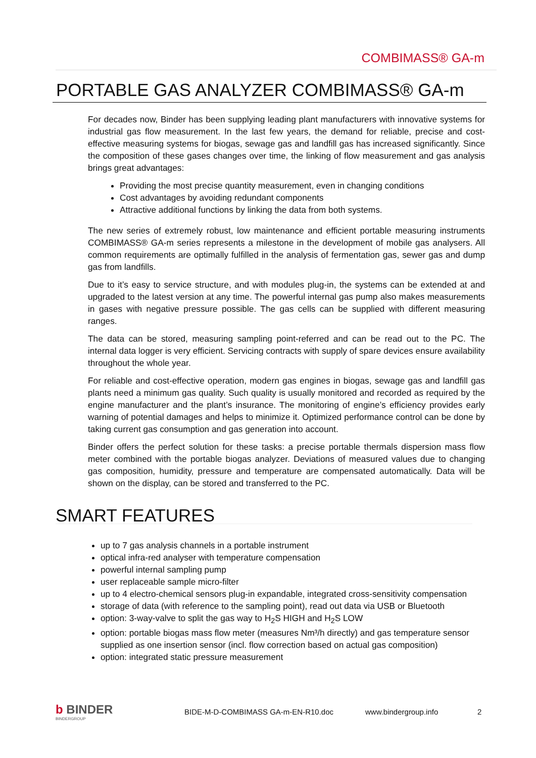COMBIMASS® GA-m
PORTABLE GAS ANALYZER COMBIMASS® GA-m
For decades now, Binder has been supplying leading plant manufacturers with innovative systems for industrial gas flow measurement. In the last few years, the demand for reliable, precise and cost-effective measuring systems for biogas, sewage gas and landfill gas has increased significantly. Since the composition of these gases changes over time, the linking of flow measurement and gas analysis brings great advantages:
Providing the most precise quantity measurement, even in changing conditions
Cost advantages by avoiding redundant components
Attractive additional functions by linking the data from both systems.
The new series of extremely robust, low maintenance and efficient portable measuring instruments COMBIMASS® GA-m series represents a milestone in the development of mobile gas analysers. All common requirements are optimally fulfilled in the analysis of fermentation gas, sewer gas and dump gas from landfills.
Due to it’s easy to service structure, and with modules plug-in, the systems can be extended at and upgraded to the latest version at any time. The powerful internal gas pump also makes measurements in gases with negative pressure possible. The gas cells can be supplied with different measuring ranges.
The data can be stored, measuring sampling point-referred and can be read out to the PC. The internal data logger is very efficient. Servicing contracts with supply of spare devices ensure availability throughout the whole year.
For reliable and cost-effective operation, modern gas engines in biogas, sewage gas and landfill gas plants need a minimum gas quality. Such quality is usually monitored and recorded as required by the engine manufacturer and the plant’s insurance. The monitoring of engine’s efficiency provides early warning of potential damages and helps to minimize it. Optimized performance control can be done by taking current gas consumption and gas generation into account.
Binder offers the perfect solution for these tasks: a precise portable thermals dispersion mass flow meter combined with the portable biogas analyzer. Deviations of measured values due to changing gas composition, humidity, pressure and temperature are compensated automatically. Data will be shown on the display, can be stored and transferred to the PC.
SMART FEATURES
up to 7 gas analysis channels in a portable instrument
optical infra-red analyser with temperature compensation
powerful internal sampling pump
user replaceable sample micro-filter
up to 4 electro-chemical sensors plug-in expandable, integrated cross-sensitivity compensation
storage of data (with reference to the sampling point), read out data via USB or Bluetooth
option: 3-way-valve to split the gas way to H<sub>2</sub>S HIGH and H<sub>2</sub>S LOW
option: portable biogas mass flow meter (measures Nm³/h directly) and gas temperature sensor supplied as one insertion sensor (incl. flow correction based on actual gas composition)
option: integrated static pressure measurement
b BINDER
BINDERGROUP
BIDE-M-D-COMBIMASS GA-m-EN-R10.doc www.bindergroup.info 2